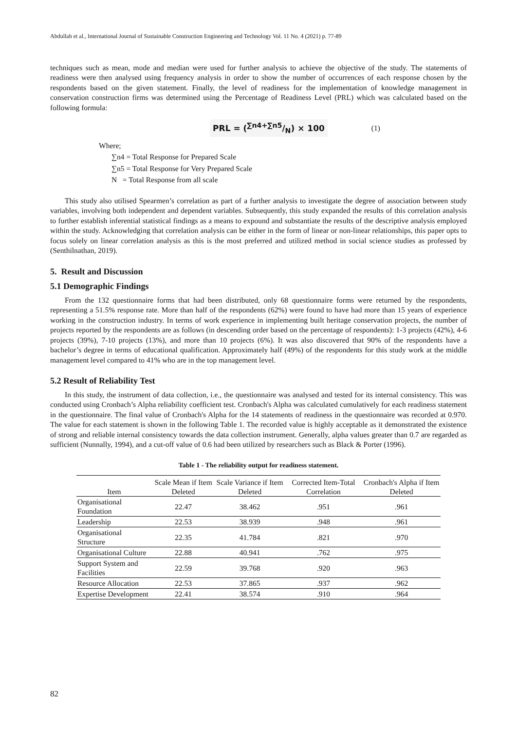Abdullah et al., International Journal of Sustainable Construction Engineering and Technology Vol. 11 No. 4 (2021) p. 77-89
techniques such as mean, mode and median were used for further analysis to achieve the objective of the study. The statements of readiness were then analysed using frequency analysis in order to show the number of occurrences of each response chosen by the respondents based on the given statement. Finally, the level of readiness for the implementation of knowledge management in conservation construction firms was determined using the Percentage of Readiness Level (PRL) which was calculated based on the following formula:
PRL = (∑n4+∑n5/N) × 100 (1)
Where;
∑n4 = Total Response for Prepared Scale
∑n5 = Total Response for Very Prepared Scale
N = Total Response from all scale
This study also utilised Spearmen’s correlation as part of a further analysis to investigate the degree of association between study variables, involving both independent and dependent variables. Subsequently, this study expanded the results of this correlation analysis to further establish inferential statistical findings as a means to expound and substantiate the results of the descriptive analysis employed within the study. Acknowledging that correlation analysis can be either in the form of linear or non-linear relationships, this paper opts to focus solely on linear correlation analysis as this is the most preferred and utilized method in social science studies as professed by (Senthilnathan, 2019).
5. Result and Discussion
5.1 Demographic Findings
From the 132 questionnaire forms that had been distributed, only 68 questionnaire forms were returned by the respondents, representing a 51.5% response rate. More than half of the respondents (62%) were found to have had more than 15 years of experience working in the construction industry. In terms of work experience in implementing built heritage conservation projects, the number of projects reported by the respondents are as follows (in descending order based on the percentage of respondents): 1-3 projects (42%), 4-6 projects (39%), 7-10 projects (13%), and more than 10 projects (6%). It was also discovered that 90% of the respondents have a bachelor’s degree in terms of educational qualification. Approximately half (49%) of the respondents for this study work at the middle management level compared to 41% who are in the top management level.
5.2 Result of Reliability Test
In this study, the instrument of data collection, i.e., the questionnaire was analysed and tested for its internal consistency. This was conducted using Cronbach’s Alpha reliability coefficient test. Cronbach's Alpha was calculated cumulatively for each readiness statement in the questionnaire. The final value of Cronbach's Alpha for the 14 statements of readiness in the questionnaire was recorded at 0.970. The value for each statement is shown in the following Table 1. The recorded value is highly acceptable as it demonstrated the existence of strong and reliable internal consistency towards the data collection instrument. Generally, alpha values greater than 0.7 are regarded as sufficient (Nunnally, 1994), and a cut-off value of 0.6 had been utilized by researchers such as Black & Porter (1996).
Table 1 - The reliability output for readiness statement.
| Item | Scale Mean if Item Deleted | Scale Variance if Item Deleted | Corrected Item-Total Correlation | Cronbach's Alpha if Item Deleted |
| --- | --- | --- | --- | --- |
| Organisational Foundation | 22.47 | 38.462 | .951 | .961 |
| Leadership | 22.53 | 38.939 | .948 | .961 |
| Organisational Structure | 22.35 | 41.784 | .821 | .970 |
| Organisational Culture | 22.88 | 40.941 | .762 | .975 |
| Support System and Facilities | 22.59 | 39.768 | .920 | .963 |
| Resource Allocation | 22.53 | 37.865 | .937 | .962 |
| Expertise Development | 22.41 | 38.574 | .910 | .964 |
82